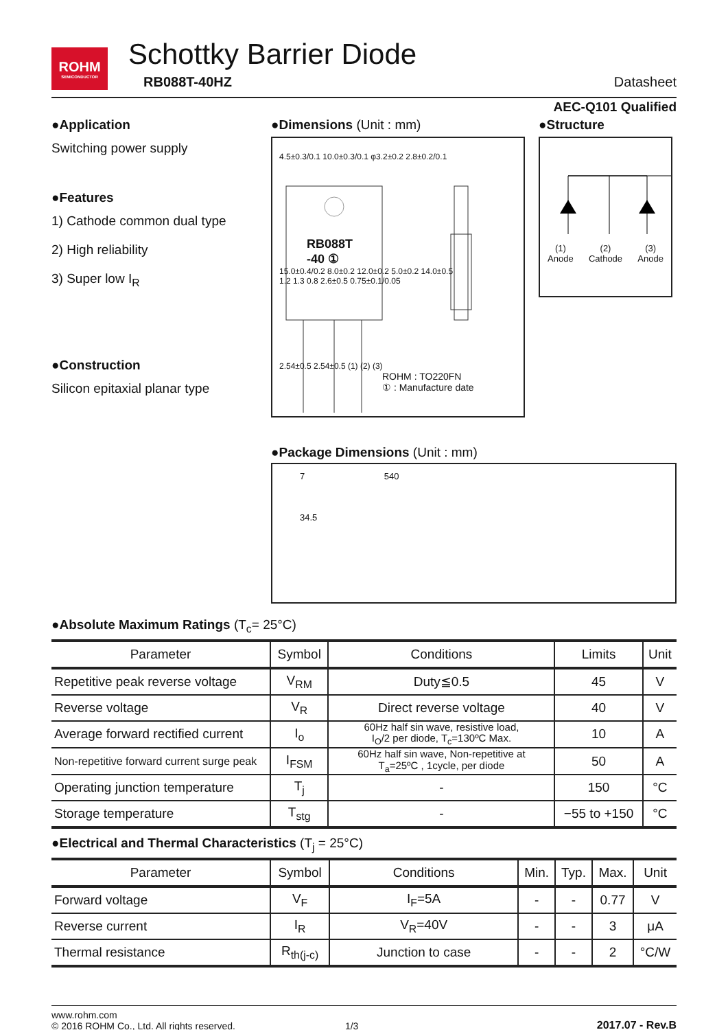ROHM
SEMICONDUCTOR
Schottky Barrier Diode
RB088T-40HZ
Datasheet
AEC-Q101 Qualified
●Application
Switching power supply
●Features
1) Cathode common dual type
2) High reliability
3) Super low I<sub>R</sub>
●Construction
Silicon epitaxial planar type
●Dimensions (Unit : mm)
4.5±0.3/0.1 10.0±0.3/0.1 φ3.2±0.2 2.8±0.2/0.1
RB088T
-40 ①
15.0±0.4/0.2 8.0±0.2 12.0±0.2 5.0±0.2 14.0±0.5
1.2 1.3 0.8 2.6±0.5 0.75±0.1/0.05
2.54±0.5 2.54±0.5 (1) (2) (3)
ROHM : TO220FN
① : Manufacture date
●Structure
(1)
Anode (2)
Cathode (3)
Anode
●Package Dimensions (Unit : mm)
7 540
34.5
●Absolute Maximum Ratings (T<sub>c</sub>= 25°C)
| Parameter | Symbol | Conditions | Limits | Unit |
| --- | --- | --- | --- | --- |
| Repetitive peak reverse voltage | V<sub>RM</sub> | Duty≦0.5 | 45 | V |
| Reverse voltage | V<sub>R</sub> | Direct reverse voltage | 40 | V |
| Average forward rectified current | I<sub>o</sub> | 60Hz half sin wave, resistive load, I<sub>O</sub>/2 per diode, T<sub>c</sub>=130ºC Max. | 10 | A |
| Non-repetitive forward current surge peak | I<sub>FSM</sub> | 60Hz half sin wave, Non-repetitive at T<sub>a</sub>=25ºC , 1cycle, per diode | 50 | A |
| Operating junction temperature | T<sub>j</sub> | - | 150 | °C |
| Storage temperature | T<sub>stg</sub> | - | −55 to +150 | °C |
●Electrical and Thermal Characteristics (T<sub>j</sub> = 25°C)
| Parameter | Symbol | Conditions | Min. | Typ. | Max. | Unit |
| --- | --- | --- | --- | --- | --- | --- |
| Forward voltage | V<sub>F</sub> | I<sub>F</sub>=5A | - | - | 0.77 | V |
| Reverse current | I<sub>R</sub> | V<sub>R</sub>=40V | - | - | 3 | μA |
| Thermal resistance | R<sub>th(j-c)</sub> | Junction to case | - | - | 2 | °C/W |
www.rohm.com
© 2016 ROHM Co., Ltd. All rights reserved.
1/3
2017.07 - Rev.B